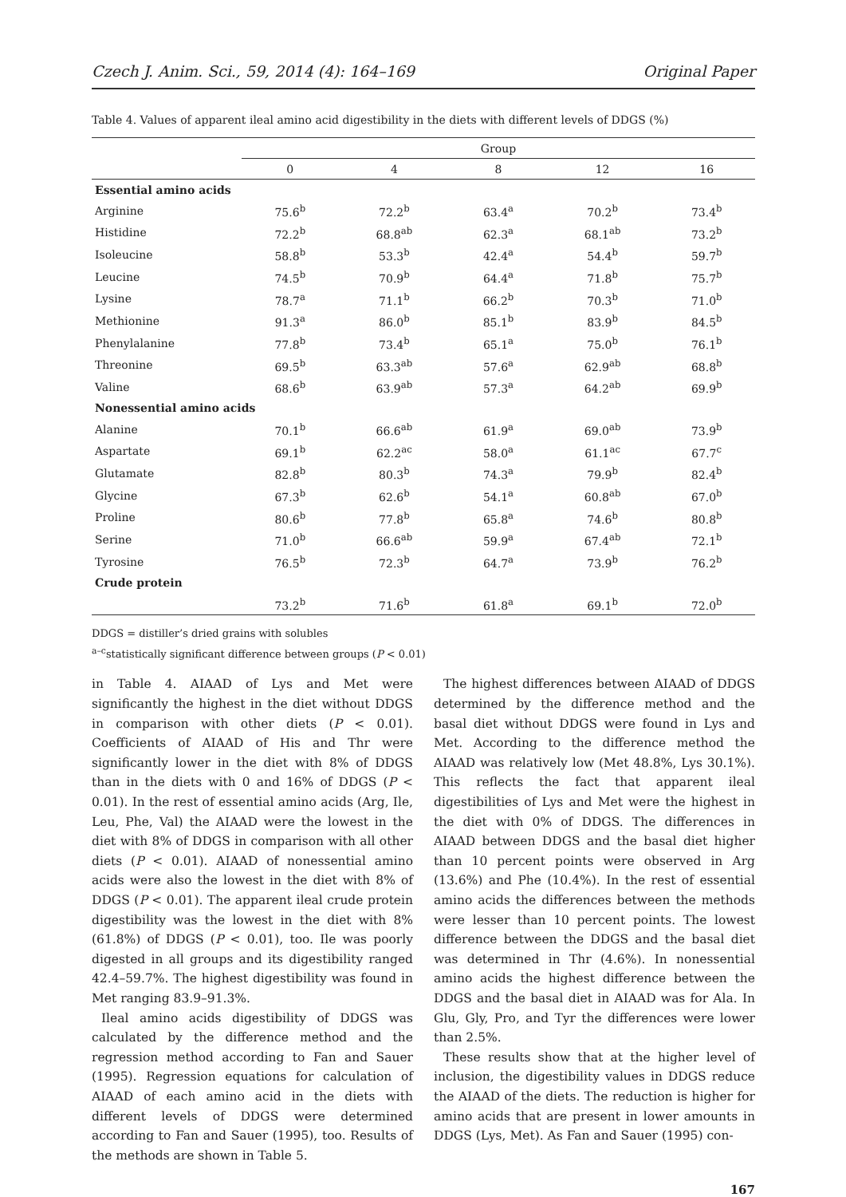Czech J. Anim. Sci., 59, 2014 (4): 164–169 Original Paper
Table 4. Values of apparent ileal amino acid digestibility in the diets with different levels of DDGS (%)
| | Group | | | | |
| --- | --- | --- | --- | --- | --- |
| | 0 | 4 | 8 | 12 | 16 |
| Essential amino acids | | | | | |
| Arginine | 75.6<sup>b</sup> | 72.2<sup>b</sup> | 63.4<sup>a</sup> | 70.2<sup>b</sup> | 73.4<sup>b</sup> |
| Histidine | 72.2<sup>b</sup> | 68.8<sup>ab</sup> | 62.3<sup>a</sup> | 68.1<sup>ab</sup> | 73.2<sup>b</sup> |
| Isoleucine | 58.8<sup>b</sup> | 53.3<sup>b</sup> | 42.4<sup>a</sup> | 54.4<sup>b</sup> | 59.7<sup>b</sup> |
| Leucine | 74.5<sup>b</sup> | 70.9<sup>b</sup> | 64.4<sup>a</sup> | 71.8<sup>b</sup> | 75.7<sup>b</sup> |
| Lysine | 78.7<sup>a</sup> | 71.1<sup>b</sup> | 66.2<sup>b</sup> | 70.3<sup>b</sup> | 71.0<sup>b</sup> |
| Methionine | 91.3<sup>a</sup> | 86.0<sup>b</sup> | 85.1<sup>b</sup> | 83.9<sup>b</sup> | 84.5<sup>b</sup> |
| Phenylalanine | 77.8<sup>b</sup> | 73.4<sup>b</sup> | 65.1<sup>a</sup> | 75.0<sup>b</sup> | 76.1<sup>b</sup> |
| Threonine | 69.5<sup>b</sup> | 63.3<sup>ab</sup> | 57.6<sup>a</sup> | 62.9<sup>ab</sup> | 68.8<sup>b</sup> |
| Valine | 68.6<sup>b</sup> | 63.9<sup>ab</sup> | 57.3<sup>a</sup> | 64.2<sup>ab</sup> | 69.9<sup>b</sup> |
| Nonessential amino acids | | | | | |
| Alanine | 70.1<sup>b</sup> | 66.6<sup>ab</sup> | 61.9<sup>a</sup> | 69.0<sup>ab</sup> | 73.9<sup>b</sup> |
| Aspartate | 69.1<sup>b</sup> | 62.2<sup>ac</sup> | 58.0<sup>a</sup> | 61.1<sup>ac</sup> | 67.7<sup>c</sup> |
| Glutamate | 82.8<sup>b</sup> | 80.3<sup>b</sup> | 74.3<sup>a</sup> | 79.9<sup>b</sup> | 82.4<sup>b</sup> |
| Glycine | 67.3<sup>b</sup> | 62.6<sup>b</sup> | 54.1<sup>a</sup> | 60.8<sup>ab</sup> | 67.0<sup>b</sup> |
| Proline | 80.6<sup>b</sup> | 77.8<sup>b</sup> | 65.8<sup>a</sup> | 74.6<sup>b</sup> | 80.8<sup>b</sup> |
| Serine | 71.0<sup>b</sup> | 66.6<sup>ab</sup> | 59.9<sup>a</sup> | 67.4<sup>ab</sup> | 72.1<sup>b</sup> |
| Tyrosine | 76.5<sup>b</sup> | 72.3<sup>b</sup> | 64.7<sup>a</sup> | 73.9<sup>b</sup> | 76.2<sup>b</sup> |
| Crude protein | | | | | |
| | 73.2<sup>b</sup> | 71.6<sup>b</sup> | 61.8<sup>a</sup> | 69.1<sup>b</sup> | 72.0<sup>b</sup> |
DDGS = distiller’s dried grains with solubles
<sup>a–c</sup>statistically significant difference between groups (P < 0.01)
in Table 4. AIAAD of Lys and Met were significantly the highest in the diet without DDGS in comparison with other diets (P < 0.01). Coefficients of AIAAD of His and Thr were significantly lower in the diet with 8% of DDGS than in the diets with 0 and 16% of DDGS (P < 0.01). In the rest of essential amino acids (Arg, Ile, Leu, Phe, Val) the AIAAD were the lowest in the diet with 8% of DDGS in comparison with all other diets (P < 0.01). AIAAD of nonessential amino acids were also the lowest in the diet with 8% of DDGS (P < 0.01). The apparent ileal crude protein digestibility was the lowest in the diet with 8% (61.8%) of DDGS (P < 0.01), too. Ile was poorly digested in all groups and its digestibility ranged 42.4–59.7%. The highest digestibility was found in Met ranging 83.9–91.3%.
Ileal amino acids digestibility of DDGS was calculated by the difference method and the regression method according to Fan and Sauer (1995). Regression equations for calculation of AIAAD of each amino acid in the diets with different levels of DDGS were determined according to Fan and Sauer (1995), too. Results of the methods are shown in Table 5.
The highest differences between AIAAD of DDGS determined by the difference method and the basal diet without DDGS were found in Lys and Met. According to the difference method the AIAAD was relatively low (Met 48.8%, Lys 30.1%). This reflects the fact that apparent ileal digestibilities of Lys and Met were the highest in the diet with 0% of DDGS. The differences in AIAAD between DDGS and the basal diet higher than 10 percent points were observed in Arg (13.6%) and Phe (10.4%). In the rest of essential amino acids the differences between the methods were lesser than 10 percent points. The lowest difference between the DDGS and the basal diet was determined in Thr (4.6%). In nonessential amino acids the highest difference between the DDGS and the basal diet in AIAAD was for Ala. In Glu, Gly, Pro, and Tyr the differences were lower than 2.5%.
These results show that at the higher level of inclusion, the digestibility values in DDGS reduce the AIAAD of the diets. The reduction is higher for amino acids that are present in lower amounts in DDGS (Lys, Met). As Fan and Sauer (1995) con-
167